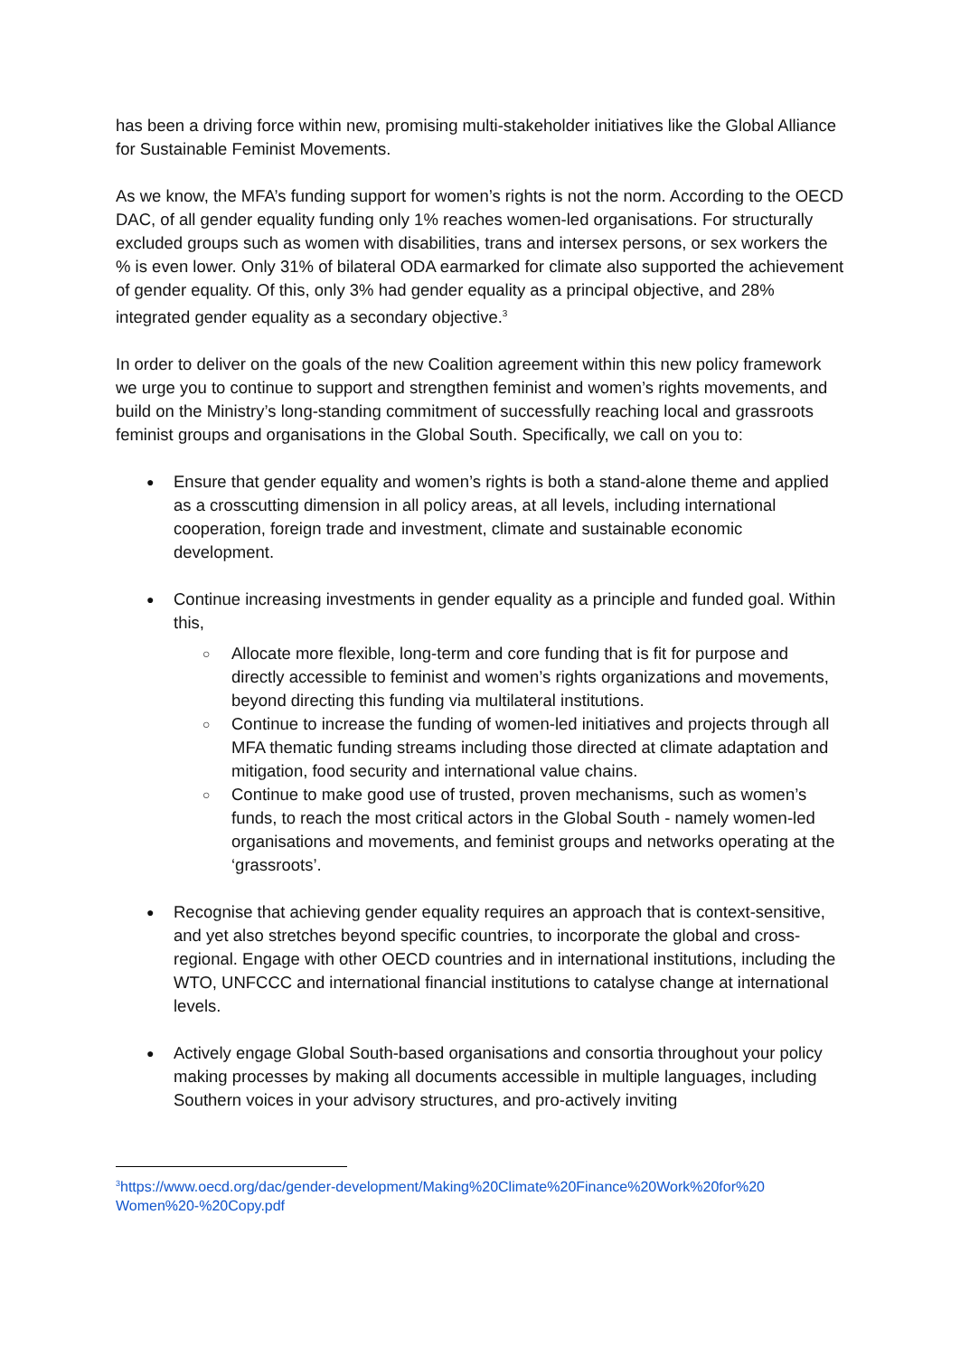has been a driving force within new, promising multi-stakeholder initiatives like the Global Alliance for Sustainable Feminist Movements.
As we know, the MFA’s funding support for women’s rights is not the norm. According to the OECD DAC, of all gender equality funding only 1% reaches women-led organisations. For structurally excluded groups such as women with disabilities, trans and intersex persons, or sex workers the % is even lower. Only 31% of bilateral ODA earmarked for climate also supported the achievement of gender equality. Of this, only 3% had gender equality as a principal objective, and 28% integrated gender equality as a secondary objective.<sup>3</sup>
In order to deliver on the goals of the new Coalition agreement within this new policy framework we urge you to continue to support and strengthen feminist and women’s rights movements, and build on the Ministry’s long-standing commitment of successfully reaching local and grassroots feminist groups and organisations in the Global South. Specifically, we call on you to:
Ensure that gender equality and women’s rights is both a stand-alone theme and applied as a crosscutting dimension in all policy areas, at all levels, including international cooperation, foreign trade and investment, climate and sustainable economic development.
Continue increasing investments in gender equality as a principle and funded goal. Within this,
○ Allocate more flexible, long-term and core funding that is fit for purpose and directly accessible to feminist and women’s rights organizations and movements, beyond directing this funding via multilateral institutions.
○ Continue to increase the funding of women-led initiatives and projects through all MFA thematic funding streams including those directed at climate adaptation and mitigation, food security and international value chains.
○ Continue to make good use of trusted, proven mechanisms, such as women’s funds, to reach the most critical actors in the Global South - namely women-led organisations and movements, and feminist groups and networks operating at the ‘grassroots’.
Recognise that achieving gender equality requires an approach that is context-sensitive, and yet also stretches beyond specific countries, to incorporate the global and cross-regional. Engage with other OECD countries and in international institutions, including the WTO, UNFCCC and international financial institutions to catalyse change at international levels.
Actively engage Global South-based organisations and consortia throughout your policy making processes by making all documents accessible in multiple languages, including Southern voices in your advisory structures, and pro-actively inviting
<sup>3</sup> https://www.oecd.org/dac/gender-development/Making%20Climate%20Finance%20Work%20for%20 Women%20-%20Copy.pdf